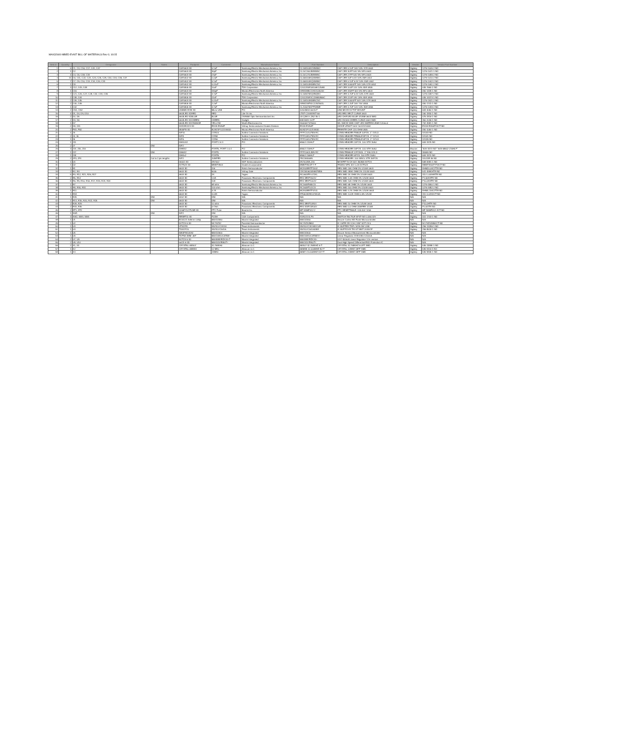MAX32600 MBED EVKIT BILL OF MATERIALS Rev 0; 10/15
| Item # | Quantity | Designator | Notes | Footprint | Comment | Manufacture Name | Part Number | Description | Vendor | Vendor Part Number |
| --- | --- | --- | --- | --- | --- | --- | --- | --- | --- | --- |
| 1 | 6 | C1, C3, C16, C17, C41, C47 | | CAP0603-3D | 0.1uF | Samsung Electro-Mechanics America, Inc | CL10B104KO8NNNC | CAP CER 0.1UF 16V 10% X7R 0603 | Digikey | 1276-1005-2-ND |
| 2 | 1 | C2 | | CAP0603-3D | 30pF | Samsung Electro-Mechanics America, Inc | CL10C300JB8NNNC | CAP CER 30PF 50V 5% NP0 0603 | Digikey | 1276-1021-1-ND |
| 3 | 4 | C4, C5, C18, C19 | | CAP0603-3D | 27pF | Samsung Electro-Mechanics America, Inc | CL10C270JB8NNNC | CAP CER 27PF 50V 5% NP0 0603 | Digikey | 1276-1086-2-ND |
| 4 | 11 | C6, C11, C22, C23, C24, C25, C29, C30, C34, C36, C37 | | CAP0402-3D | 1.0uF | Samsung Electro-Mechanics America, Inc | CL05A105KQ5NNNC | CAP CER 1UF 6.3V 10% X5R 0402 | Digikey | 1276-1010-2-ND |
| 5 | 7 | C7, C9, C10, C13, C14, C20, C31 | | CAP0402-3D | 0.1uF | Samsung Electro-Mechanics America, Inc | CL05A104KQ5NNNC | CAP CER 0.1UF 6.3V 10% X5R 0402 | Digikey | 1276-1442-2-ND |
| 6 | 1 | C8 | | CAP0402-3D | 0.01uF | Samsung Electro-Mechanics America, Inc | CL10B103KB8NCNC | CAP CER 10000PF 16V 10% X7R 0402 | Digikey | 1276-1051-2-ND |
| 7 | 3 | C12, C43, C48 | | CAP0805-3D | 10uF | TDK Corporation | C2012X5R1A106K125AB | CAP CER 10UF 10V 10% X5R 0805 | Digikey | 445-7660-2-ND |
| 8 | 1 | C15 | | CAP0603-3D | 330pF | Murata Electronics North America | GRM1885C1H331JA01D | CAP CER 330PF 50V 5% NP0 0603 | Digikey | 490-1439-1-ND |
| 9 | 7 | C21, C26, C27, C28, C32, C33, C35 | | CAP0603-3D | 4.7uF | Samsung Electro-Mechanics America, Inc | CL10B475KQ8NQNC | CAP CER 4.7UF 6.3V 10% X7R 0603 | Digikey | 1276-2087-2-ND |
| 10 | 2 | C38, C44 | | CAP0805-3D | 22uF | TDK Corporation | C2012X5R1C226M085AC | CAP CER 22UF 16V 20% X5R 0805 | Digikey | 445-14374-1-ND |
| 11 | 2 | C39, C45 | | CAP0603-3D | 0.01uF | Samsung Electro-Mechanics America, Inc | CL10B103KB8NCNC | CAP CER 10000PF 50V 10% X7R 0603 | Digikey | 1276-1921-2-ND |
| 12 | 2 | C40, C46 | | CAP0805-3D | 2.2uF | Murata Electronics North America | GRM21BF51C225ZA01L | CAP CER 2.2UF 16V Y5V 0805 | Digikey | 490-1741-1-ND |
| 13 | 1 | C42 | | CAP0805-3D | 4.7uF | Samsung Electro-Mechanics America, Inc | CL21A475KPFNNNE | CAP CER 4.7UF 10V 10% X5R 0805 | Digikey | 1276-1259-2-ND |
| 14 | 2 | CN1, CN2 | | USBMICROB-3D | Micro USB | FCI | 10103594-0001LF | USB MICRO B TOP MOUNT | Digikey | 609-4050-1-ND |
| 15 | 4 | D1, D4, D9, D10 | | 0603LED-3DRED | RED | Lite-On Inc | LTST-C193KRKT-5A | LED RED RECT CLEAR 0603 | Digikey | 160-1830-1-ND |
| 16 | 2 | D2, D5 | | 0603LED-3DBLUE | BLUE | OSRAM Opto Semiconductors Inc | LB Q39G-L2N2-35-1 | LED CHIPLED BLUE 470NM 0603 SMD | Digikey | 475-2816-1-ND |
| 17 | 2 | D3, D6 | | 0603LED-3DGREEN | GREEN | Dialight | 598-8081-107F | LED INGAN GREEN CLEAR 0603 SMD | Digikey | 350-2036-1-ND |
| 18 | 1 | D7 | | 0603LED-3DORANGE | YELLOW | Wurth Electronics Inc | 150060YS75000 | WL-SMCW SMD CHIP LED WATERCLEAR 120mcd | Digikey | 732-4981-1-ND |
| 19 | 2 | D8, D11 | | DIODE2223-3D | ES1B-E3/5AT | Vishay Semiconductor Diodes Division | ES1B-E3/5AT | DIODE UFAST 100V 1A DO214AC | Digikey | ES1B-E3/5ATGICT-ND |
| 20 | 2 | FB1, FB2 | | 0805FB-3D | BLM21PG221SN1D | Murata Electronics North America | BLM21PG221SN1D | FERRITE CHIP 220 OHM 0805 | Digikey | 490-1054-1-ND |
| 21 | 1 | J3 | | SIP10 | CON10 | Sullins Connector Solutions | PPPC101LFBN-RC | CONN HEADER FMALE 10POS .1" GOLD | Digikey | S7043-ND |
| 22 | 2 | J4, J6 | | SIP8 | CON8 | Sullins Connector Solutions | PPPC081LFBN-RC | CONN HEADER FEMALE 8POS .1" GOLD | Digikey | S7041-ND |
| 23 | 1 | J5 | | SIP6 | CON6 | Sullins Connector Solutions | PPPC061LFBN-RC | CONN HEADER FEMALE 6POS .1" GOLD | Digikey | S7039-ND |
| 24 | 1 | J11 | | DIH10X2 | PORT 2 & 3 | FCI | 68602-220HLF | CONN HEADER 20POS .100 STR 15AU | Digikey | 609-3375-ND |
| 25 | 2 | J7 | DNI | SIP2 | | | | | | |
| 26 | 3 | J13, J15, J16 | | DIH8X2 | PORT5, PORT 1 & 4 | FCI | 68602-216HLF | CONN HEADER 16POS .100 STR 15AU | Mouser | "609-3374-ND" "649-68602-216HLF" |
| 27 | 1 | J17 | DNI | DIH6X2 | PORT0 | Sullins Connector Solutions | PPPC062LJBN-RC | CONN FEMALE 12POSDL .1" R/A GOLD | Digikey | S5559-ND |
| 28 | 1 | J18 | | DIH3x2 | PORT6 | FCI | 68602-206HLF | CONN HEADER 6POS .100 STR 15AU | Digikey | 609-3370-ND |
| 29 | 2 | JP3, JP4 | Cut to 2 pin lengths | SIP2 | JUMPER | Sullins Connector Solutions | PBC36SAAN | CONN HEADER .100 SINGL STR 36POS | Digikey | S1011E-36-ND |
| 30 | 1 | Q1 | | 16001-3D | 2N7002 | NXP Semiconductors | 2N7002BK,215 | MOSFET N-CH 60V 350MA SOT23 | Digikey | 568-5981-1-ND |
| 31 | 1 | Q2 | | SOT523-3D | MMBT3904 | Diodes Incorporated | MMBT3904T-7-F | TRANS NPN 40V 0.2A SOT523 | Digikey | MMBT3904T-FDICT-ND |
| 32 | 1 | R1 | | 0603-3D | 20k | Rohm Semiconductor | MCR03ERTF2002 | RES SMD 20K OHM 1% 1/10W 0603 | Digikey | RHM20.0KCFTR-ND |
| 33 | 2 | R2, R4 | | 0603-3D | 500k | Vishay Dale | CRCW0603499KFKEA | RES SMD 499K OHM 1% 1/10W 0603 | Digikey | 541-499KHTR-ND |
| 34 | 5 | R3, R12, R21, R26, R27 | | 0603-3D | 1K | Yageo | RC0603FR-071KL | RES SMD 1K OHM 1% 1/10W 0603 | Digikey | 311-1.00KHRTR-ND |
| 35 | 2 | R5, R14 | | 0603-3D | 1.5K | Panasonic Electronic Components | ERJ-3EKF1501V | RES SMD 1.5K OHM 1% 1/10W 0603 | Digikey | P1.50KHTR-ND |
| 36 | 8 | R6, R9, R10, R16, R17, R19, R23, R24 | | 0603-3D | 10K | Panasonic Electronic Components | ERJ-3EKF1002V | RES SMD 10K OHM 1% 1/10W 0603 | Digikey | P10.0KHTR-ND |
| 37 | 1 | R7 | | 0603-3D | 68 ohm | Samsung Electro-Mechanics America, Inc | RC1608F680CS | RES SMD 68 OHM 1% 1/10W 0603 | Digikey | 1276-4550-1-ND |
| 38 | 3 | R8, R30, R31 | | 0603-3D | 100 ohm | Samsung Electro-Mechanics America, Inc | RC1608F101CS | RES SMD 100 OHM 1% 1/10W 0603 | Digikey | 1276-3482-2-ND |
| 39 | 1 | R11 | | 0603-3D | 4.7K | Rohm Semiconductor | MCR03ERTF4701 | RES SMD 4.7K OHM 1% 1/10W 0603 | Digikey | RHM4.70KCFTR-ND |
| 40 | 1 | R18 | | 0603-3D | 4.02K | Yageo | RT0603DRD074K02L | RES SMD 4.02K OHM 0.5% 1/10W | Digikey | 311-4.02KDCT-ND |
| 41 | 1 | R25 | DNI | 0402-3D | DNI | N/A | N/A | N/A | N/A | N/A |
| 42 | 1 | R13, R15, R20, R22, R25 | DNI | 0603-3D | DNI | N/A | N/A | N/A | N/A | N/A |
| 43 | 2 | R28, R29 | | 0603-3D | 10 ohm | Panasonic Electronic Components | ERJ-3EKF10R0V | RES SMD 10 OHM 1% 1/10W 0603 | Digikey | P10.0HTR-ND |
| 44 | 2 | R33, R35 | | 0603-3D | 0 Ohm | Panasonic Electronic Components | ERJ-3GEY0R00V | RES SMD 0.0 OHM JUMPER 1/10W | Digikey | P0.0GTR-ND |
| 45 | 2 | RT1, RT2 | | 1206POLYFUSE-3D | PTC Fuse | Bourns Inc. | MF-NSMF012-2 | PTC RESETTABLE .12A 30V 1206 | Digikey | MF-NSMF012-2CT-ND |
| 46 | 1 | SW1 | DNI | SIP2 | DNI | N/A | N/A | N/A | N/A | N/A |
| 47 | 3 | SW2, SW3, SW4 | | RESET11-3D | PUSH | C&K Components | KSR221GLFS | SWITCH TACTILE SPST-NO 0.05A 32V | Digikey | 401-1703-1-ND |
| 48 | 1 | U1 | | BGA121 8x8mm 0.65p | MAX32550 | Maxim Integrated | MAX32550 | Secure Cortex-M3 Flash Microcontroller | N/A | N/A |
| 49 | 1 | U2 | | SOT23-5-3D | NC7SZ32 | Fairchild Semiconductor | NC7SZ32M5X | IC GATE OR 1CH 2-INP SOT-23-5 | Digikey | NC7SZ32M5XCT-ND |
| 50 | 1 | U3 | | VFSOP8 | SN74LVC3G34 | Texas Instruments | SN74LVC3G34DCUR | IC BUFFER TRPL NON-INV US8 | Digikey | 296-13286-1-ND |
| 51 | 1 | U4 | | TSSOP20 | SN74LVC541A | Texas Instruments | SN74LVC541ADBR | IC BUFF/DVR TRI-ST 8BIT 20SSOP | Digikey | 296-8518-1-ND |
| 52 | 1 | U5 | | WASPBGA192 | MAX32600 | Maxim Integrated | MAX32600 | Secure Sensor Measurement Microcontroller | N/A | N/A |
| 53 | 1 | U6 | | TDFN8 3MM .65T | MAX16910CATA8+ | Maxim Integrated | MAX16910CATA8/V+ | Linear Regulator 3V/5V/ADJ 200mA | N/A | N/A |
| 54 | 2 | U7, U9 | | SOT23-5-3D | MAX8887EZK33+T | Maxim Integrated | MAX8887EZK33+ | LDO 300mA Linear Regulator 3.3v version | N/A | N/A |
| 55 | 2 | U8, U10 | | sot23-6-3D | MAX3207EAUT+ | Maxim Integrated | MAX3207EAUT+ | Dual High-Speed Differential ESD-Protection IC | N/A | N/A |
| 56 | 2 | X1, X3 | | CRYSTAL-ABS07 | 32.768KHz | Abracon LLC | ABS07-32.768KHZ-6-T | CRYSTAL 32.768KHZ 6.0PF SMD | Digikey | 535-11898-1-ND |
| 57 | 1 | X2 | | CRYSTAL-ABM3X | 12 MHz | Abracon LLC | ABM3B-12.000MHZ-B2-T | CRYSTAL 12MHZ 18PF SMD | Digikey | 535-9116-1-ND |
| 58 | 1 | X4 | | | 24MHz | Abracon LLC | ABM7-24.000MHZ-D2Y-T | CRYSTAL 24MHZ 18PF SMD | Digikey | 535-9845-1-ND |